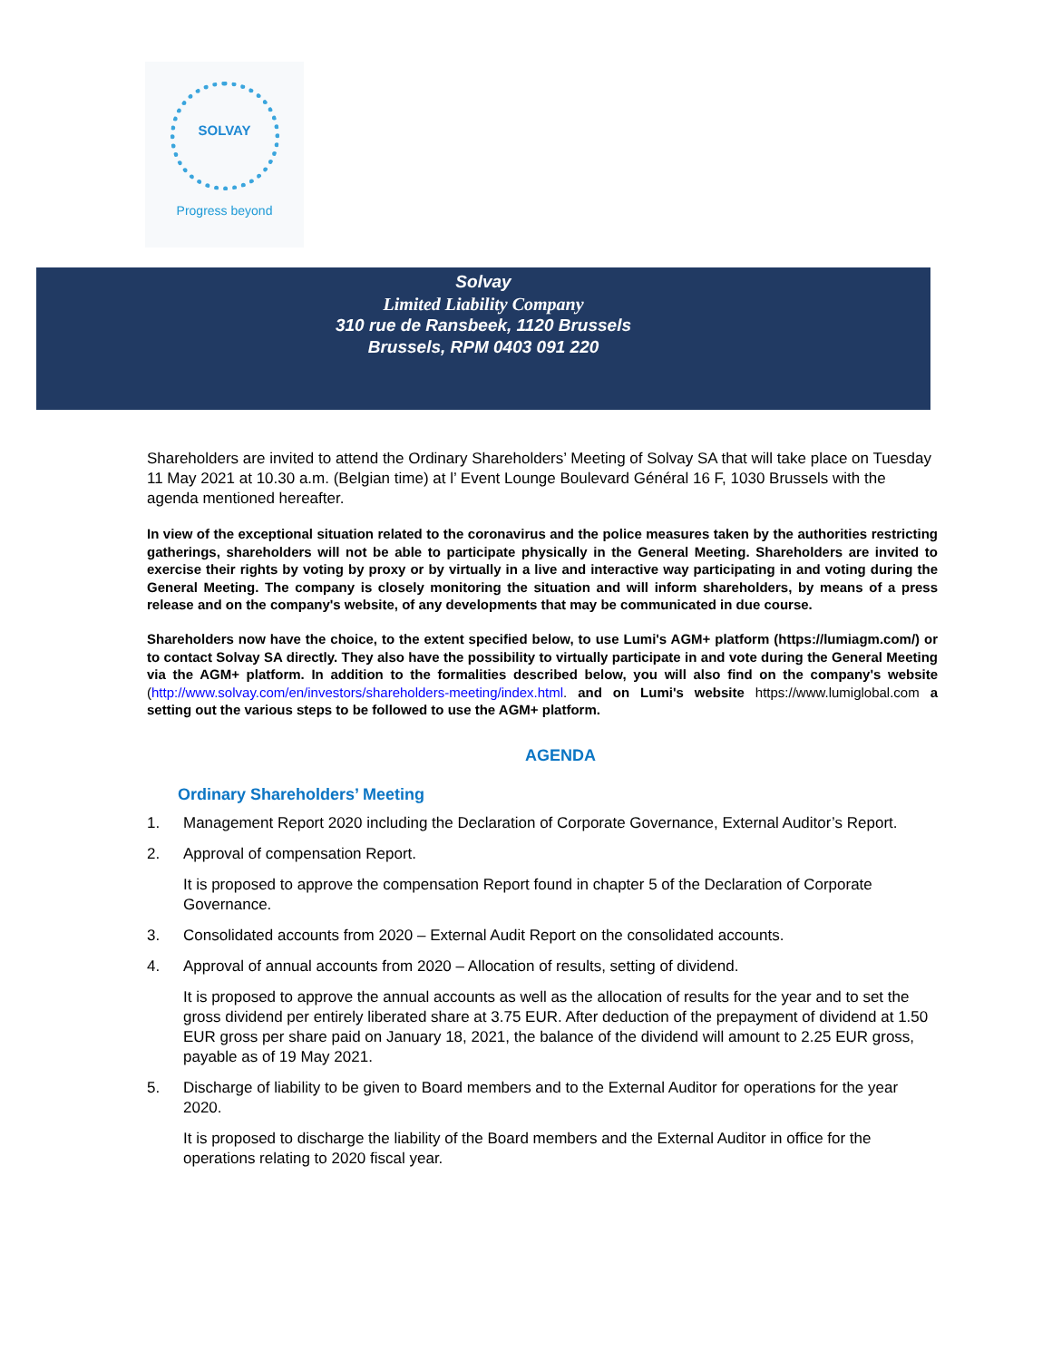SOLVAY
Progress beyond
Solvay
Limited Liability Company
310 rue de Ransbeek, 1120 Brussels
Brussels, RPM 0403 091 220
Shareholders are invited to attend the Ordinary Shareholders’ Meeting of Solvay SA that will take place on Tuesday 11 May 2021 at 10.30 a.m. (Belgian time) at l’ Event Lounge Boulevard Général 16 F, 1030 Brussels with the agenda mentioned hereafter.
In view of the exceptional situation related to the coronavirus and the police measures taken by the authorities restricting gatherings, shareholders will not be able to participate physically in the General Meeting. Shareholders are invited to exercise their rights by voting by proxy or by virtually in a live and interactive way participating in and voting during the General Meeting. The company is closely monitoring the situation and will inform shareholders, by means of a press release and on the company's website, of any developments that may be communicated in due course.
Shareholders now have the choice, to the extent specified below, to use Lumi's AGM+ platform (https://lumiagm.com/) or to contact Solvay SA directly. They also have the possibility to virtually participate in and vote during the General Meeting via the AGM+ platform. In addition to the formalities described below, you will also find on the company's website (http://www.solvay.com/en/investors/shareholders-meeting/index.html. and on Lumi's website https://www.lumiglobal.com a setting out the various steps to be followed to use the AGM+ platform.
AGENDA
Ordinary Shareholders’ Meeting
1. Management Report 2020 including the Declaration of Corporate Governance, External Auditor’s Report.
2. Approval of compensation Report.
It is proposed to approve the compensation Report found in chapter 5 of the Declaration of Corporate Governance.
3. Consolidated accounts from 2020 – External Audit Report on the consolidated accounts.
4. Approval of annual accounts from 2020 – Allocation of results, setting of dividend.
It is proposed to approve the annual accounts as well as the allocation of results for the year and to set the gross dividend per entirely liberated share at 3.75 EUR. After deduction of the prepayment of dividend at 1.50 EUR gross per share paid on January 18, 2021, the balance of the dividend will amount to 2.25 EUR gross, payable as of 19 May 2021.
5. Discharge of liability to be given to Board members and to the External Auditor for operations for the year 2020.
It is proposed to discharge the liability of the Board members and the External Auditor in office for the operations relating to 2020 fiscal year.